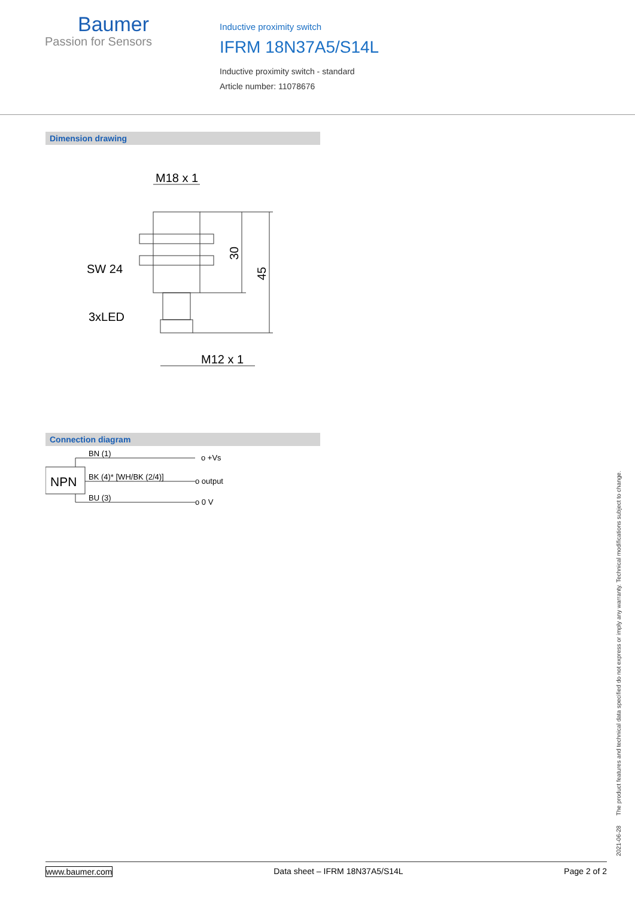Baumer
Passion for Sensors
Inductive proximity switch
IFRM 18N37A5/S14L
Inductive proximity switch - standard
Article number: 11078676
Dimension drawing
M18 x 1
SW 24
3xLED
M12 x 1
30
45
Connection diagram
NPN
BN (1)
BK (4)* [WH/BK (2/4)]
BU (3)
o +Vs
o output
o 0 V
2021-06-28 The product features and technical data specified do not express or imply any warranty. Technical modifications subject to change.
www.baumer.com Data sheet – IFRM 18N37A5/S14L Page 2 of 2